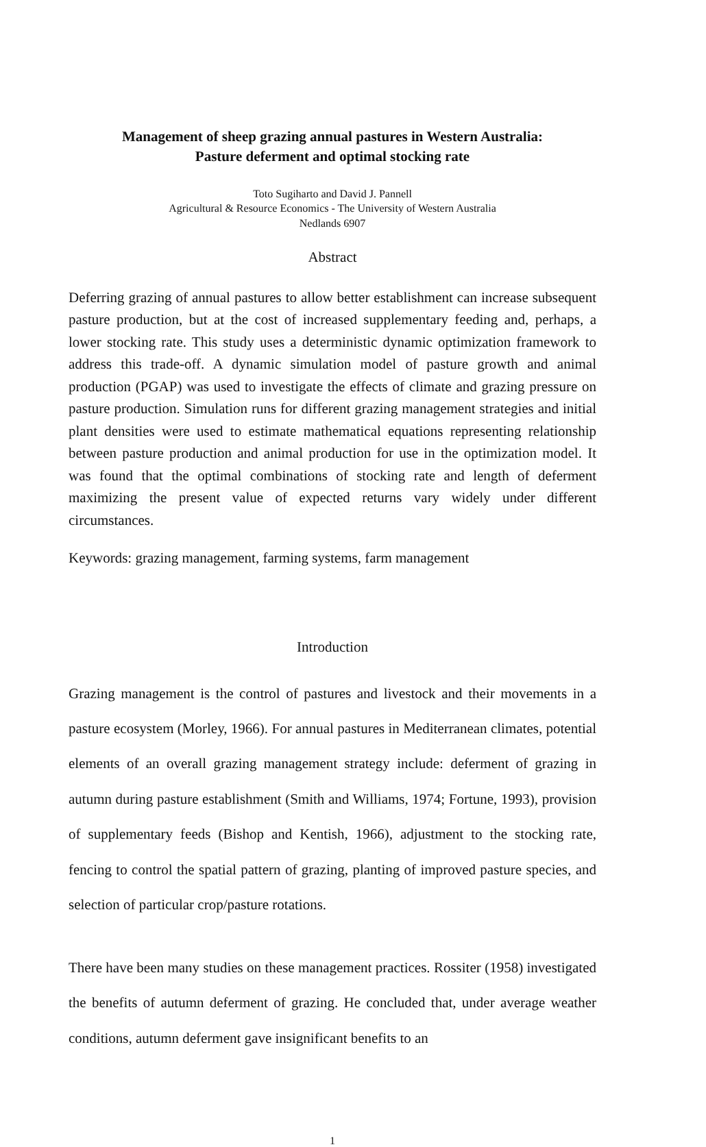Management of sheep grazing annual pastures in Western Australia:
Pasture deferment and optimal stocking rate
Toto Sugiharto and David J. Pannell
Agricultural & Resource Economics - The University of Western Australia
Nedlands 6907
Abstract
Deferring grazing of annual pastures to allow better establishment can increase subsequent pasture production, but at the cost of increased supplementary feeding and, perhaps, a lower stocking rate. This study uses a deterministic dynamic optimization framework to address this trade-off. A dynamic simulation model of pasture growth and animal production (PGAP) was used to investigate the effects of climate and grazing pressure on pasture production. Simulation runs for different grazing management strategies and initial plant densities were used to estimate mathematical equations representing relationship between pasture production and animal production for use in the optimization model. It was found that the optimal combinations of stocking rate and length of deferment maximizing the present value of expected returns vary widely under different circumstances.
Keywords: grazing management, farming systems, farm management
Introduction
Grazing management is the control of pastures and livestock and their movements in a pasture ecosystem (Morley, 1966). For annual pastures in Mediterranean climates, potential elements of an overall grazing management strategy include: deferment of grazing in autumn during pasture establishment (Smith and Williams, 1974; Fortune, 1993), provision of supplementary feeds (Bishop and Kentish, 1966), adjustment to the stocking rate, fencing to control the spatial pattern of grazing, planting of improved pasture species, and selection of particular crop/pasture rotations.
There have been many studies on these management practices. Rossiter (1958) investigated the benefits of autumn deferment of grazing. He concluded that, under average weather conditions, autumn deferment gave insignificant benefits to an
1